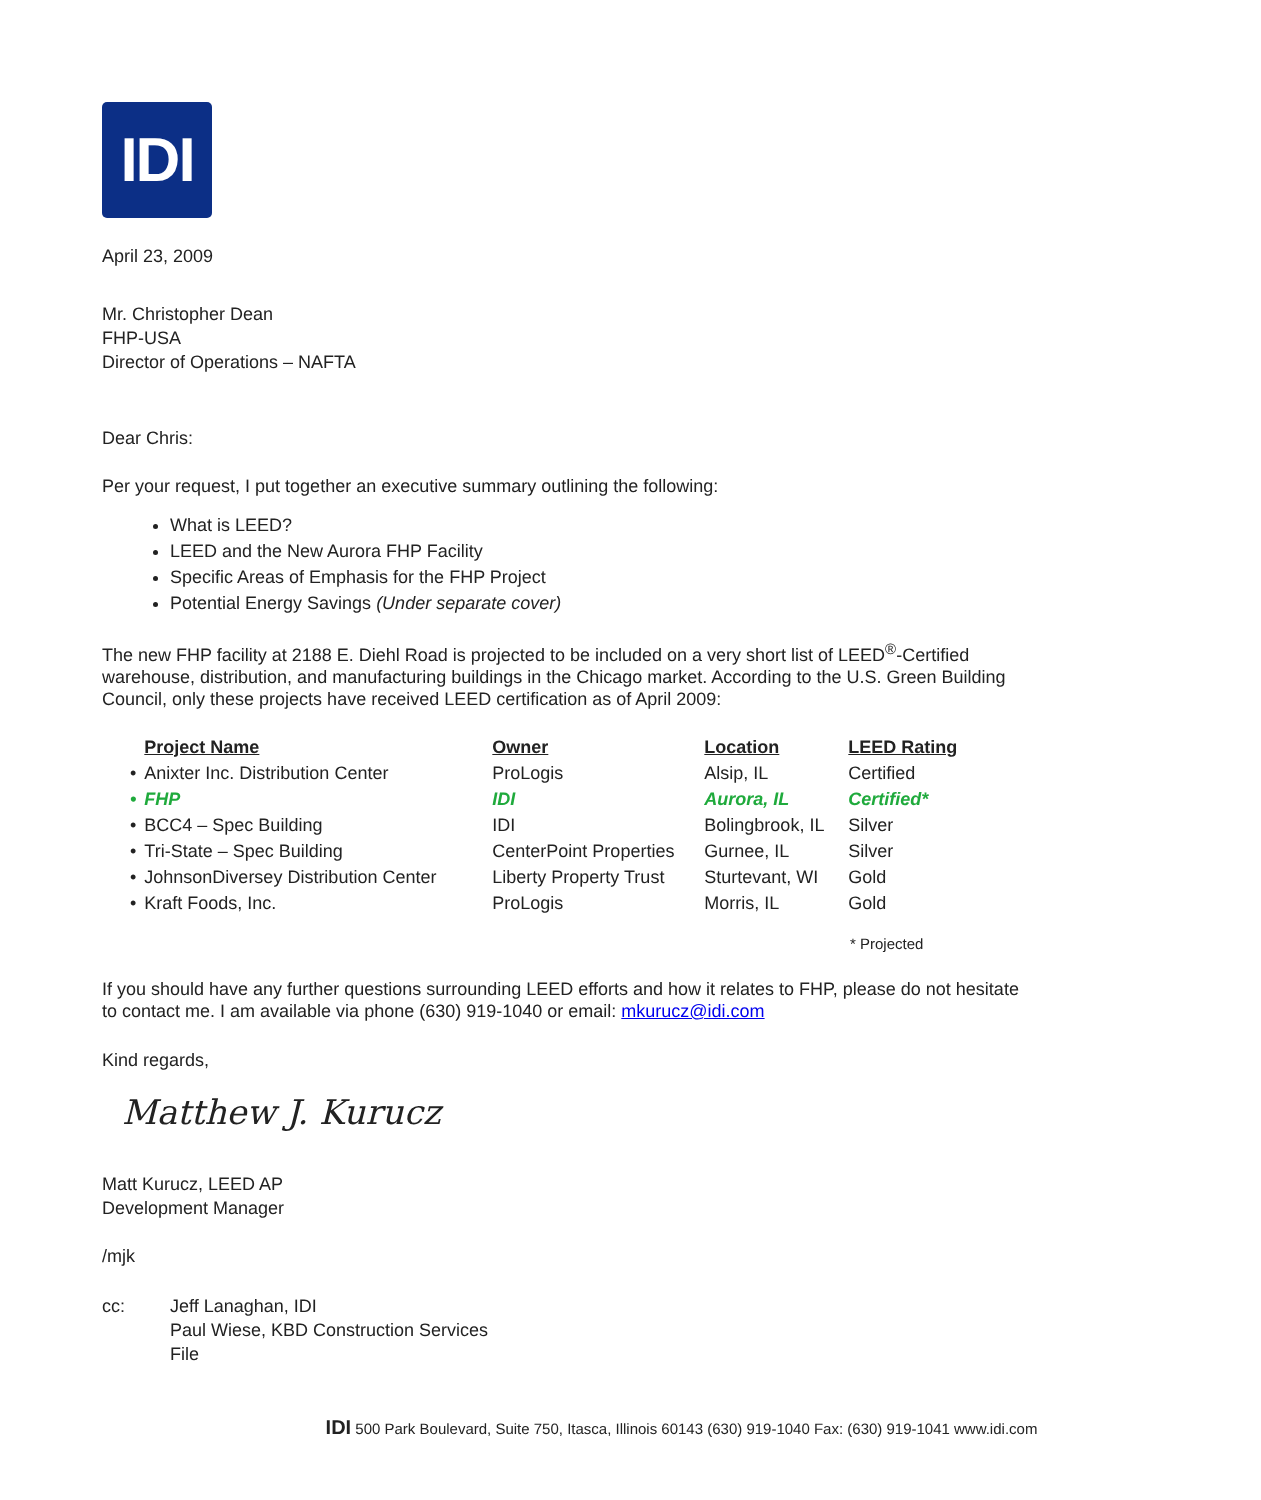IDI
April 23, 2009
Mr. Christopher Dean
FHP-USA
Director of Operations – NAFTA
Dear Chris:
Per your request, I put together an executive summary outlining the following:
What is LEED?
LEED and the New Aurora FHP Facility
Specific Areas of Emphasis for the FHP Project
Potential Energy Savings (Under separate cover)
The new FHP facility at 2188 E. Diehl Road is projected to be included on a very short list of LEED<sup>®</sup>-Certified warehouse, distribution, and manufacturing buildings in the Chicago market. According to the U.S. Green Building Council, only these projects have received LEED certification as of April 2009:
| | Project Name | Owner | Location | LEED Rating |
| --- | --- | --- | --- | --- |
| • | Anixter Inc. Distribution Center | ProLogis | Alsip, IL | Certified |
| • | FHP | IDI | Aurora, IL | Certified* |
| • | BCC4 – Spec Building | IDI | Bolingbrook, IL | Silver |
| • | Tri-State – Spec Building | CenterPoint Properties | Gurnee, IL | Silver |
| • | JohnsonDiversey Distribution Center | Liberty Property Trust | Sturtevant, WI | Gold |
| • | Kraft Foods, Inc. | ProLogis | Morris, IL | Gold |
* Projected
If you should have any further questions surrounding LEED efforts and how it relates to FHP, please do not hesitate to contact me. I am available via phone (630) 919-1040 or email: mkurucz@idi.com
Kind regards,
Matthew J. Kurucz
Matt Kurucz, LEED AP
Development Manager
/mjk
cc: Jeff Lanaghan, IDI
Paul Wiese, KBD Construction Services
File
IDI 500 Park Boulevard, Suite 750, Itasca, Illinois 60143 (630) 919-1040 Fax: (630) 919-1041 www.idi.com